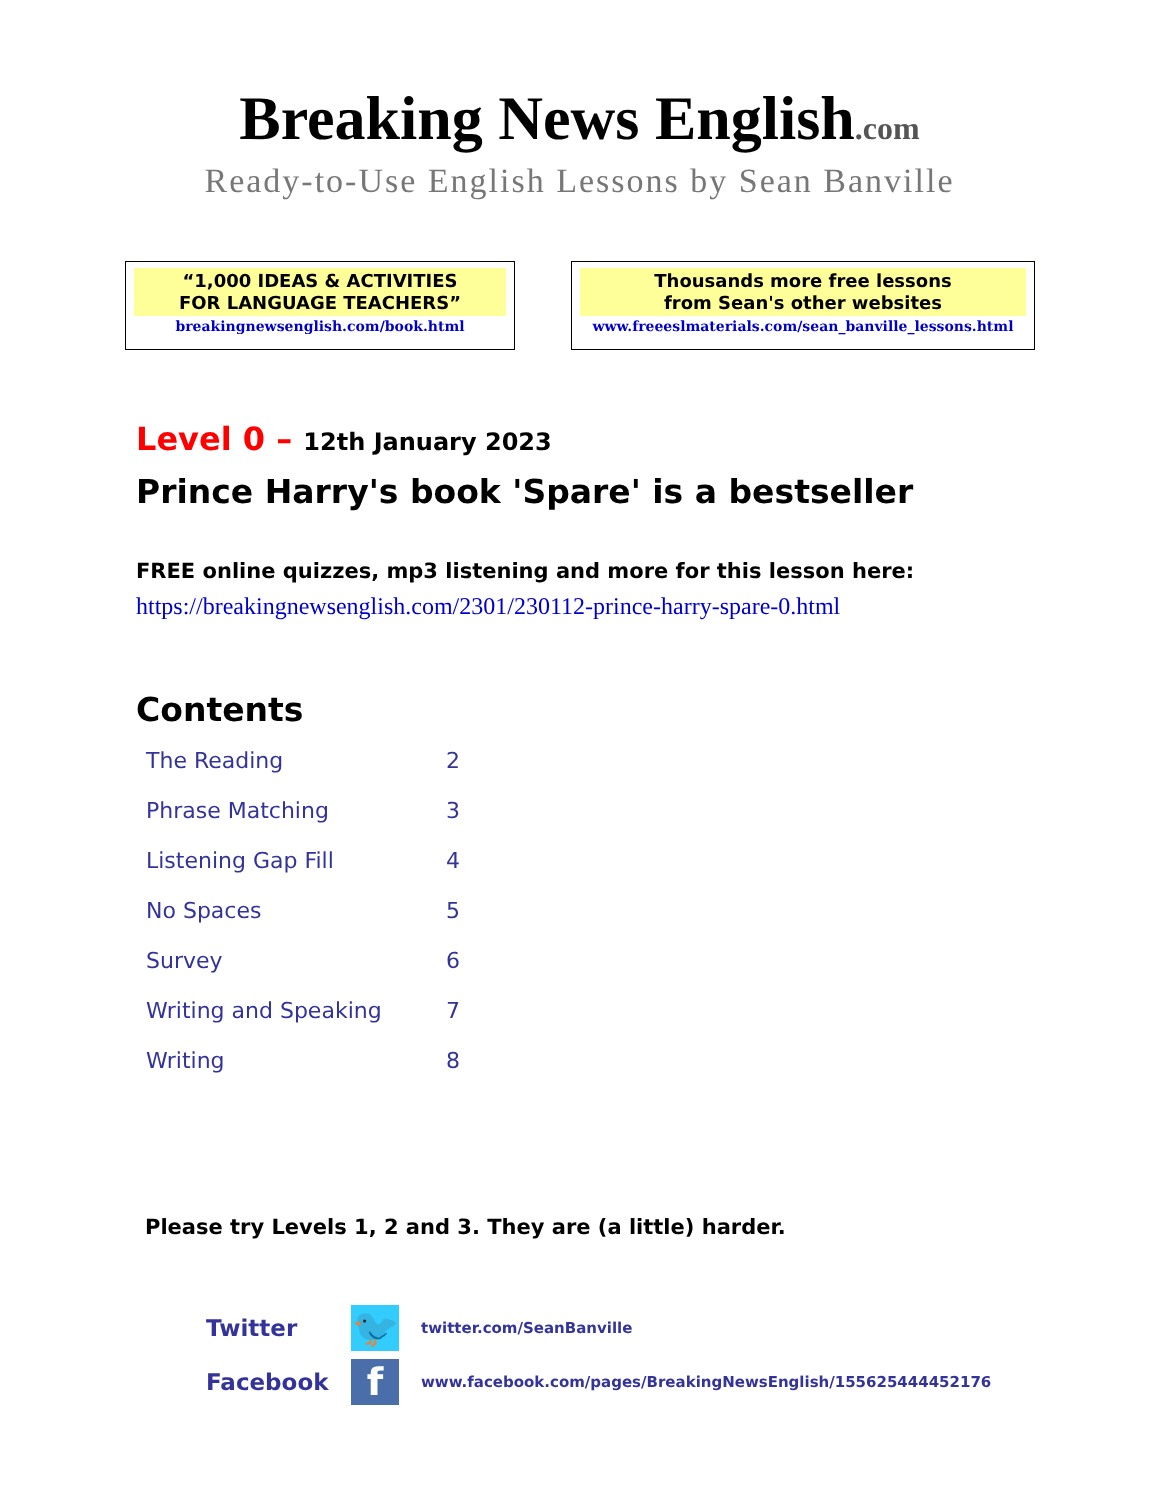Breaking News English.com
Ready-to-Use English Lessons by Sean Banville
“1,000 IDEAS & ACTIVITIES
FOR LANGUAGE TEACHERS”
breakingnewsenglish.com/book.html
Thousands more free lessons
from Sean's other websites
www.freeeslmaterials.com/sean_banville_lessons.html
Level 0 – 12th January 2023
Prince Harry's book 'Spare' is a bestseller
FREE online quizzes, mp3 listening and more for this lesson here:
https://breakingnewsenglish.com/2301/230112-prince-harry-spare-0.html
Contents
| The Reading | 2 |
| Phrase Matching | 3 |
| Listening Gap Fill | 4 |
| No Spaces | 5 |
| Survey | 6 |
| Writing and Speaking | 7 |
| Writing | 8 |
Please try Levels 1, 2 and 3. They are (a little) harder.
Twitter
🐦
twitter.com/SeanBanville
Facebook
f
www.facebook.com/pages/BreakingNewsEnglish/155625444452176